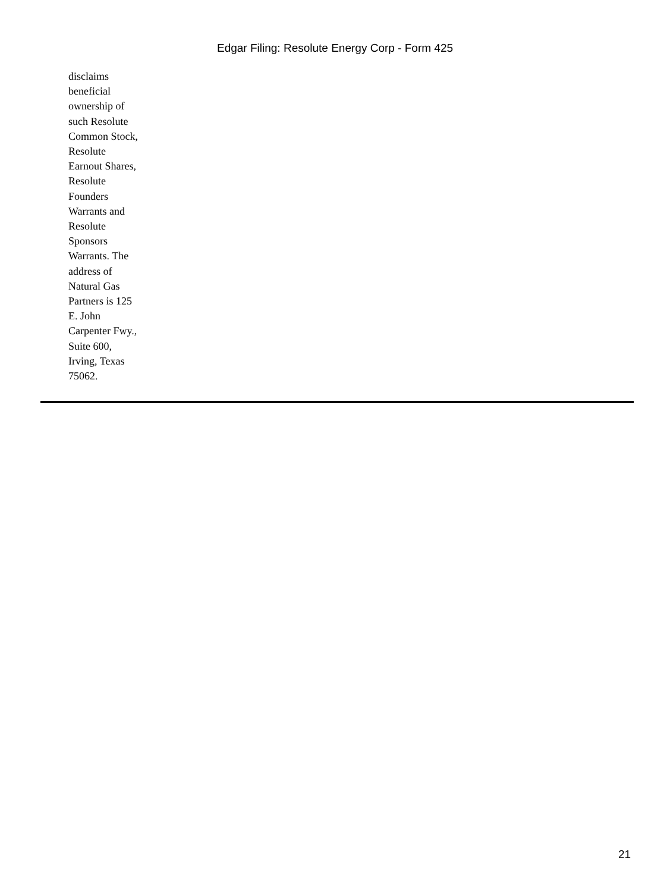Edgar Filing: Resolute Energy Corp - Form 425
disclaims
beneficial
ownership of
such Resolute
Common Stock,
Resolute
Earnout Shares,
Resolute
Founders
Warrants and
Resolute
Sponsors
Warrants. The
address of
Natural Gas
Partners is 125
E. John
Carpenter Fwy.,
Suite 600,
Irving, Texas
75062.
21